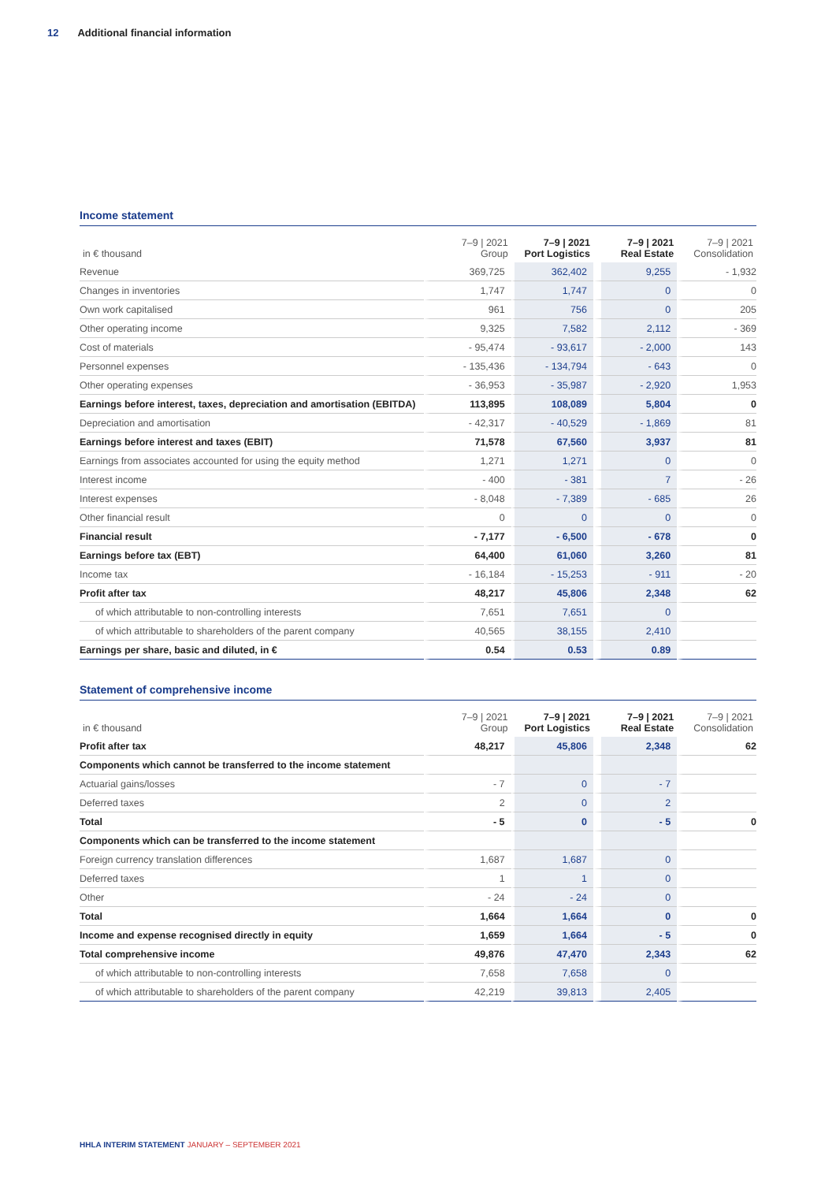12 Additional financial information
Income statement
| in € thousand | 7–9 / 2021 Group | 7–9 / 2021 Port Logistics | 7–9 / 2021 Real Estate | 7–9 / 2021 Consolidation |
| --- | --- | --- | --- | --- |
| Revenue | 369,725 | 362,402 | 9,255 | - 1,932 |
| Changes in inventories | 1,747 | 1,747 | 0 | 0 |
| Own work capitalised | 961 | 756 | 0 | 205 |
| Other operating income | 9,325 | 7,582 | 2,112 | - 369 |
| Cost of materials | - 95,474 | - 93,617 | - 2,000 | 143 |
| Personnel expenses | - 135,436 | - 134,794 | - 643 | 0 |
| Other operating expenses | - 36,953 | - 35,987 | - 2,920 | 1,953 |
| Earnings before interest, taxes, depreciation and amortisation (EBITDA) | 113,895 | 108,089 | 5,804 | 0 |
| Depreciation and amortisation | - 42,317 | - 40,529 | - 1,869 | 81 |
| Earnings before interest and taxes (EBIT) | 71,578 | 67,560 | 3,937 | 81 |
| Earnings from associates accounted for using the equity method | 1,271 | 1,271 | 0 | 0 |
| Interest income | - 400 | - 381 | 7 | - 26 |
| Interest expenses | - 8,048 | - 7,389 | - 685 | 26 |
| Other financial result | 0 | 0 | 0 | 0 |
| Financial result | - 7,177 | - 6,500 | - 678 | 0 |
| Earnings before tax (EBT) | 64,400 | 61,060 | 3,260 | 81 |
| Income tax | - 16,184 | - 15,253 | - 911 | - 20 |
| Profit after tax | 48,217 | 45,806 | 2,348 | 62 |
| of which attributable to non-controlling interests | 7,651 | 7,651 | 0 | |
| of which attributable to shareholders of the parent company | 40,565 | 38,155 | 2,410 | |
| Earnings per share, basic and diluted, in € | 0.54 | 0.53 | 0.89 | |
Statement of comprehensive income
| in € thousand | 7–9 / 2021 Group | 7–9 / 2021 Port Logistics | 7–9 / 2021 Real Estate | 7–9 / 2021 Consolidation |
| --- | --- | --- | --- | --- |
| Profit after tax | 48,217 | 45,806 | 2,348 | 62 |
| Components which cannot be transferred to the income statement | | | | |
| Actuarial gains/losses | - 7 | 0 | - 7 | |
| Deferred taxes | 2 | 0 | 2 | |
| Total | - 5 | 0 | - 5 | 0 |
| Components which can be transferred to the income statement | | | | |
| Foreign currency translation differences | 1,687 | 1,687 | 0 | |
| Deferred taxes | 1 | 1 | 0 | |
| Other | - 24 | - 24 | 0 | |
| Total | 1,664 | 1,664 | 0 | 0 |
| Income and expense recognised directly in equity | 1,659 | 1,664 | - 5 | 0 |
| Total comprehensive income | 49,876 | 47,470 | 2,343 | 62 |
| of which attributable to non-controlling interests | 7,658 | 7,658 | 0 | |
| of which attributable to shareholders of the parent company | 42,219 | 39,813 | 2,405 | |
HHLA INTERIM STATEMENT JANUARY – SEPTEMBER 2021